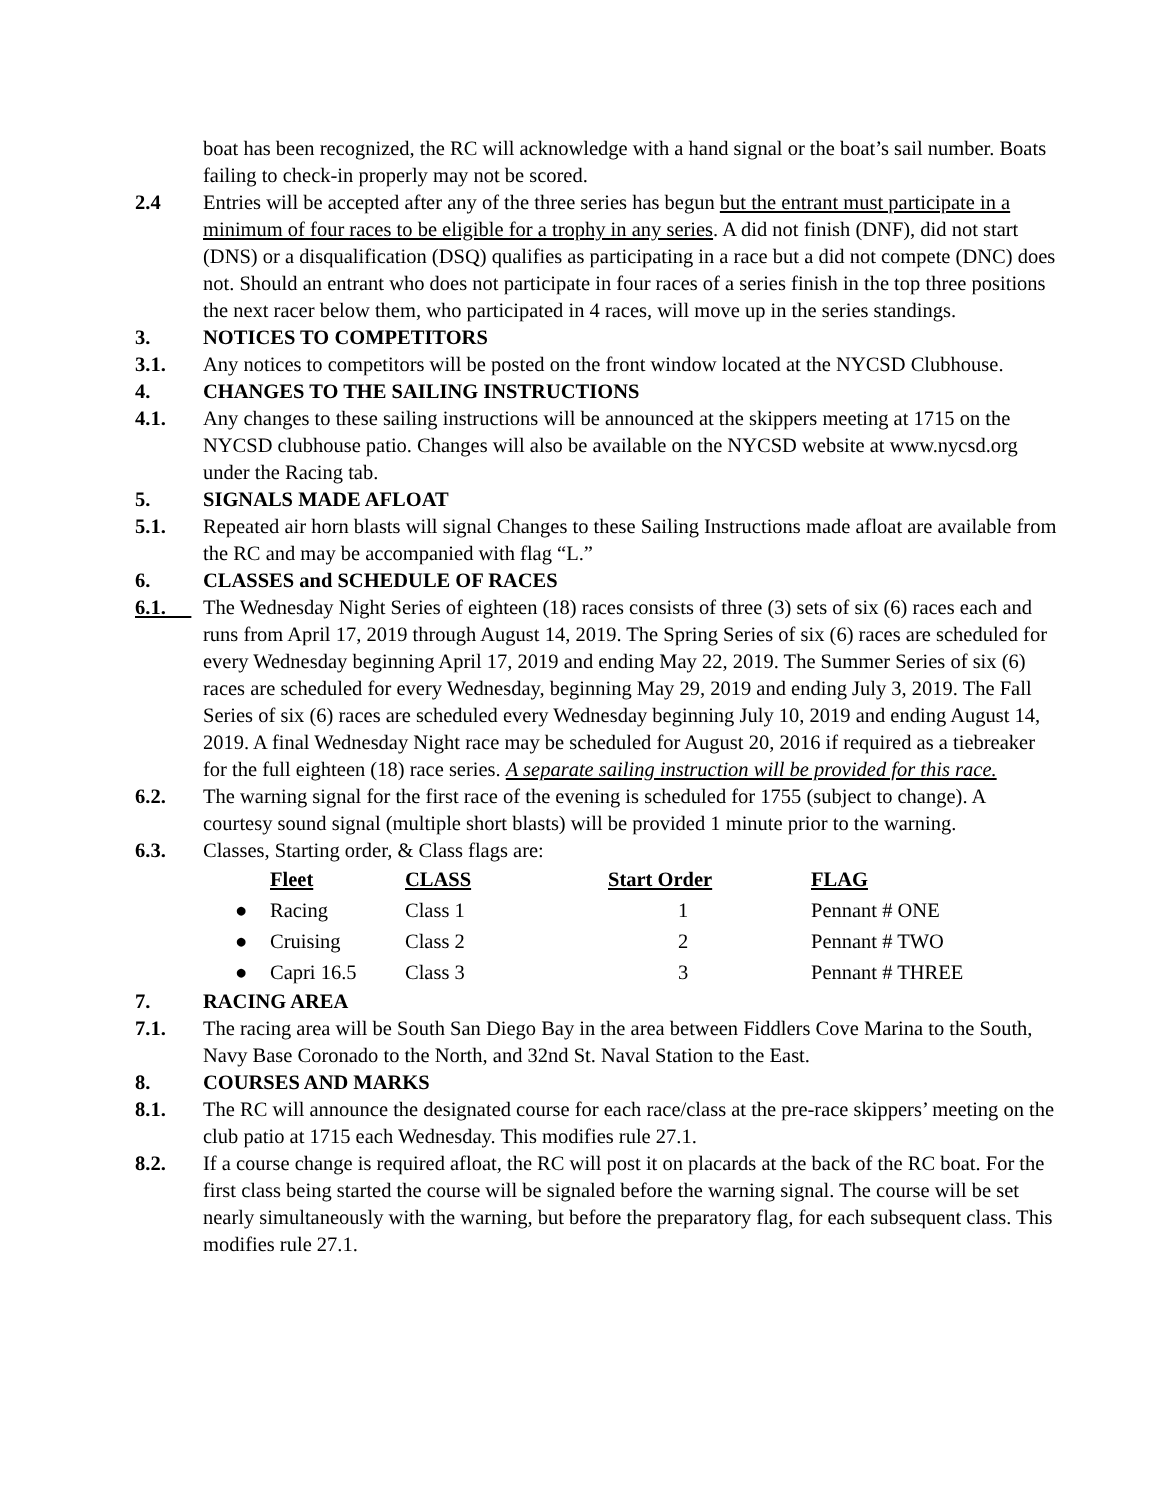boat has been recognized, the RC will acknowledge with a hand signal or the boat’s sail number. Boats failing to check-in properly may not be scored.
2.4 Entries will be accepted after any of the three series has begun but the entrant must participate in a minimum of four races to be eligible for a trophy in any series. A did not finish (DNF), did not start (DNS) or a disqualification (DSQ) qualifies as participating in a race but a did not compete (DNC) does not. Should an entrant who does not participate in four races of a series finish in the top three positions the next racer below them, who participated in 4 races, will move up in the series standings.
3. NOTICES TO COMPETITORS
3.1. Any notices to competitors will be posted on the front window located at the NYCSD Clubhouse.
4. CHANGES TO THE SAILING INSTRUCTIONS
4.1. Any changes to these sailing instructions will be announced at the skippers meeting at 1715 on the NYCSD clubhouse patio. Changes will also be available on the NYCSD website at www.nycsd.org under the Racing tab.
5. SIGNALS MADE AFLOAT
5.1. Repeated air horn blasts will signal Changes to these Sailing Instructions made afloat are available from the RC and may be accompanied with flag “L.”
6. CLASSES and SCHEDULE OF RACES
6.1. The Wednesday Night Series of eighteen (18) races consists of three (3) sets of six (6) races each and runs from April 17, 2019 through August 14, 2019. The Spring Series of six (6) races are scheduled for every Wednesday beginning April 17, 2019 and ending May 22, 2019. The Summer Series of six (6) races are scheduled for every Wednesday, beginning May 29, 2019 and ending July 3, 2019. The Fall Series of six (6) races are scheduled every Wednesday beginning July 10, 2019 and ending August 14, 2019. A final Wednesday Night race may be scheduled for August 20, 2016 if required as a tiebreaker for the full eighteen (18) race series. A separate sailing instruction will be provided for this race.
6.2. The warning signal for the first race of the evening is scheduled for 1755 (subject to change). A courtesy sound signal (multiple short blasts) will be provided 1 minute prior to the warning.
6.3. Classes, Starting order, & Class flags are:
| | Fleet | CLASS | Start Order | FLAG |
| --- | --- | --- | --- | --- |
| ● | Racing | Class 1 | 1 | Pennant # ONE |
| ● | Cruising | Class 2 | 2 | Pennant # TWO |
| ● | Capri 16.5 | Class 3 | 3 | Pennant # THREE |
7. RACING AREA
7.1. The racing area will be South San Diego Bay in the area between Fiddlers Cove Marina to the South, Navy Base Coronado to the North, and 32nd St. Naval Station to the East.
8. COURSES AND MARKS
8.1. The RC will announce the designated course for each race/class at the pre-race skippers’ meeting on the club patio at 1715 each Wednesday. This modifies rule 27.1.
8.2. If a course change is required afloat, the RC will post it on placards at the back of the RC boat. For the first class being started the course will be signaled before the warning signal. The course will be set nearly simultaneously with the warning, but before the preparatory flag, for each subsequent class. This modifies rule 27.1.